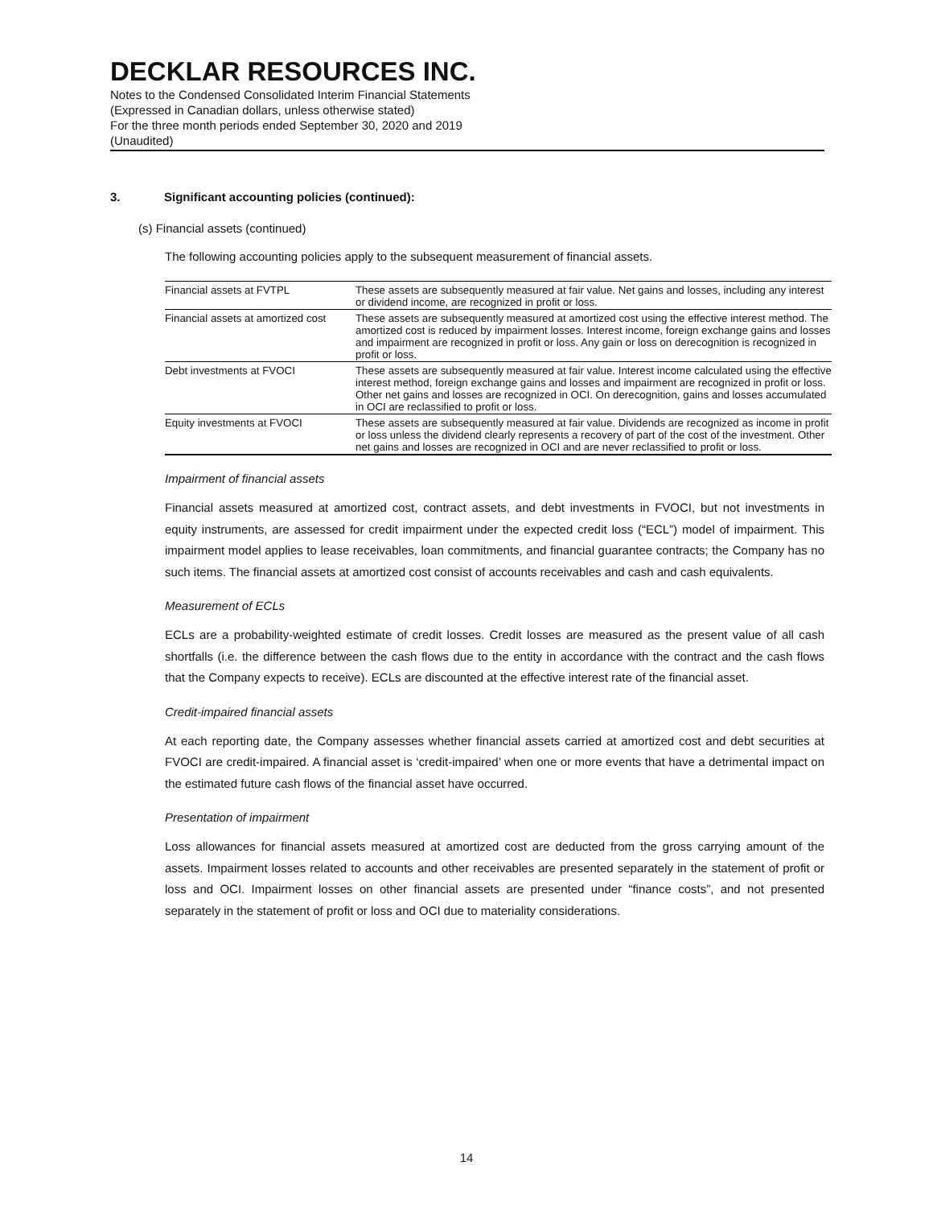DECKLAR RESOURCES INC.
Notes to the Condensed Consolidated Interim Financial Statements
(Expressed in Canadian dollars, unless otherwise stated)
For the three month periods ended September 30, 2020 and 2019
(Unaudited)
3. Significant accounting policies (continued):
(s) Financial assets (continued)
The following accounting policies apply to the subsequent measurement of financial assets.
| Financial assets at FVTPL | These assets are subsequently measured at fair value. Net gains and losses, including any interest or dividend income, are recognized in profit or loss. |
| Financial assets at amortized cost | These assets are subsequently measured at amortized cost using the effective interest method. The amortized cost is reduced by impairment losses. Interest income, foreign exchange gains and losses and impairment are recognized in profit or loss. Any gain or loss on derecognition is recognized in profit or loss. |
| Debt investments at FVOCI | These assets are subsequently measured at fair value. Interest income calculated using the effective interest method, foreign exchange gains and losses and impairment are recognized in profit or loss. Other net gains and losses are recognized in OCI. On derecognition, gains and losses accumulated in OCI are reclassified to profit or loss. |
| Equity investments at FVOCI | These assets are subsequently measured at fair value. Dividends are recognized as income in profit or loss unless the dividend clearly represents a recovery of part of the cost of the investment. Other net gains and losses are recognized in OCI and are never reclassified to profit or loss. |
Impairment of financial assets
Financial assets measured at amortized cost, contract assets, and debt investments in FVOCI, but not investments in equity instruments, are assessed for credit impairment under the expected credit loss (“ECL”) model of impairment. This impairment model applies to lease receivables, loan commitments, and financial guarantee contracts; the Company has no such items. The financial assets at amortized cost consist of accounts receivables and cash and cash equivalents.
Measurement of ECLs
ECLs are a probability-weighted estimate of credit losses. Credit losses are measured as the present value of all cash shortfalls (i.e. the difference between the cash flows due to the entity in accordance with the contract and the cash flows that the Company expects to receive). ECLs are discounted at the effective interest rate of the financial asset.
Credit-impaired financial assets
At each reporting date, the Company assesses whether financial assets carried at amortized cost and debt securities at FVOCI are credit-impaired. A financial asset is ‘credit-impaired’ when one or more events that have a detrimental impact on the estimated future cash flows of the financial asset have occurred.
Presentation of impairment
Loss allowances for financial assets measured at amortized cost are deducted from the gross carrying amount of the assets. Impairment losses related to accounts and other receivables are presented separately in the statement of profit or loss and OCI. Impairment losses on other financial assets are presented under “finance costs”, and not presented separately in the statement of profit or loss and OCI due to materiality considerations.
14